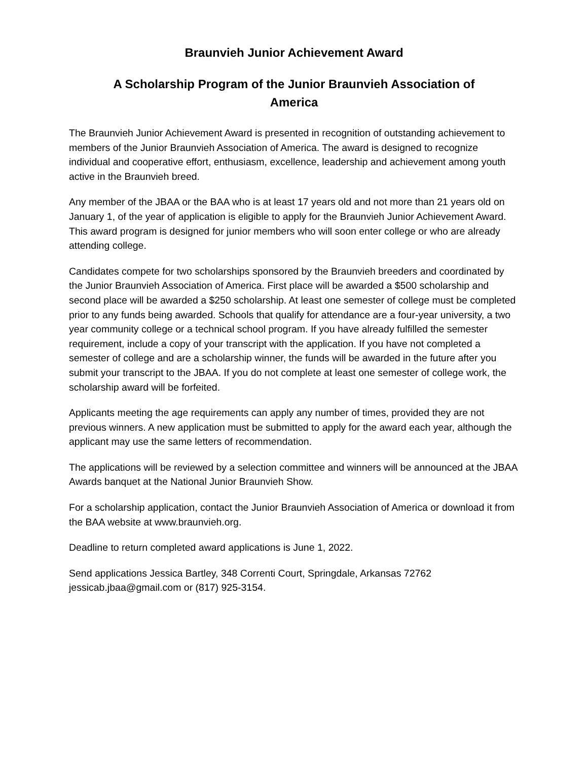Braunvieh Junior Achievement Award
A Scholarship Program of the Junior Braunvieh Association of America
The Braunvieh Junior Achievement Award is presented in recognition of outstanding achievement to members of the Junior Braunvieh Association of America. The award is designed to recognize individual and cooperative effort, enthusiasm, excellence, leadership and achievement among youth active in the Braunvieh breed.
Any member of the JBAA or the BAA who is at least 17 years old and not more than 21 years old on January 1, of the year of application is eligible to apply for the Braunvieh Junior Achievement Award. This award program is designed for junior members who will soon enter college or who are already attending college.
Candidates compete for two scholarships sponsored by the Braunvieh breeders and coordinated by the Junior Braunvieh Association of America. First place will be awarded a $500 scholarship and second place will be awarded a $250 scholarship. At least one semester of college must be completed prior to any funds being awarded. Schools that qualify for attendance are a four-year university, a two year community college or a technical school program. If you have already fulfilled the semester requirement, include a copy of your transcript with the application. If you have not completed a semester of college and are a scholarship winner, the funds will be awarded in the future after you submit your transcript to the JBAA. If you do not complete at least one semester of college work, the scholarship award will be forfeited.
Applicants meeting the age requirements can apply any number of times, provided they are not previous winners. A new application must be submitted to apply for the award each year, although the applicant may use the same letters of recommendation.
The applications will be reviewed by a selection committee and winners will be announced at the JBAA Awards banquet at the National Junior Braunvieh Show.
For a scholarship application, contact the Junior Braunvieh Association of America or download it from the BAA website at www.braunvieh.org.
Deadline to return completed award applications is June 1, 2022.
Send applications Jessica Bartley, 348 Correnti Court, Springdale, Arkansas 72762
jessicab.jbaa@gmail.com or (817) 925-3154.